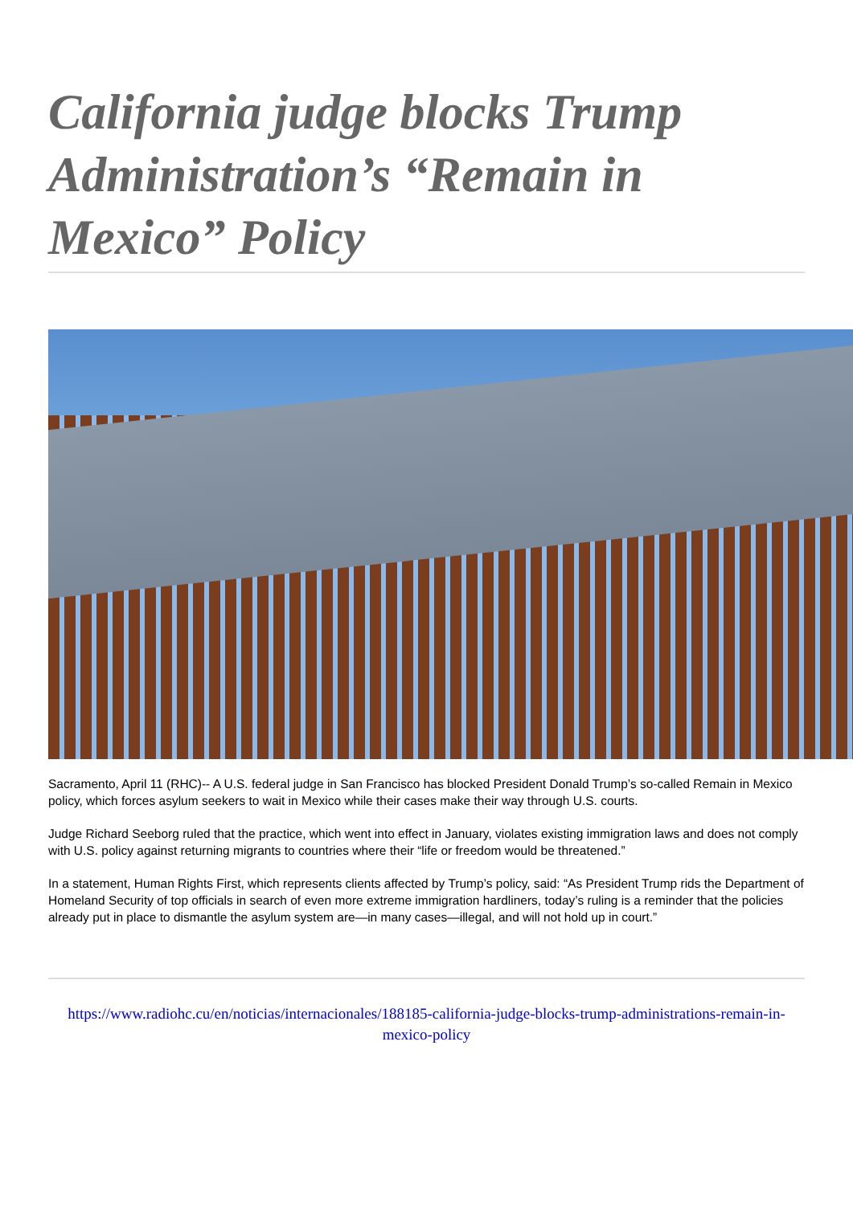California judge blocks Trump Administration’s “Remain in Mexico” Policy
Sacramento, April 11 (RHC)-- A U.S. federal judge in San Francisco has blocked President Donald Trump’s so-called Remain in Mexico policy, which forces asylum seekers to wait in Mexico while their cases make their way through U.S. courts.
Judge Richard Seeborg ruled that the practice, which went into effect in January, violates existing immigration laws and does not comply with U.S. policy against returning migrants to countries where their “life or freedom would be threatened.”
In a statement, Human Rights First, which represents clients affected by Trump’s policy, said: “As President Trump rids the Department of Homeland Security of top officials in search of even more extreme immigration hardliners, today’s ruling is a reminder that the policies already put in place to dismantle the asylum system are—in many cases—illegal, and will not hold up in court.”
https://www.radiohc.cu/en/noticias/internacionales/188185-california-judge-blocks-trump-administrations-remain-in-mexico-policy